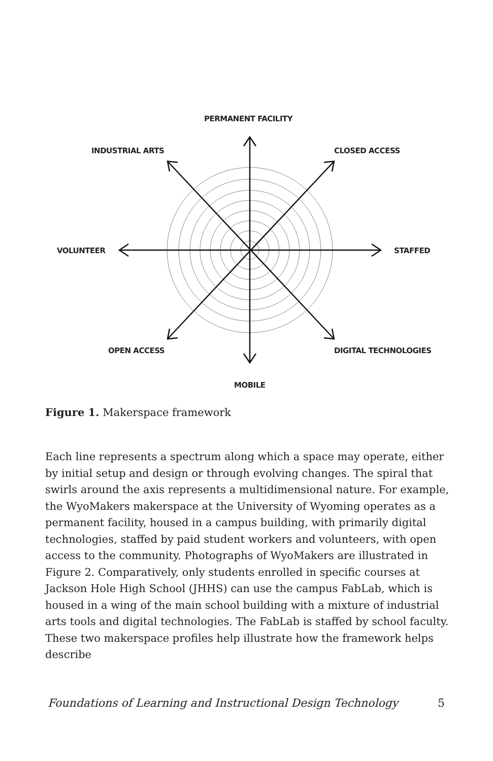PERMANENT FACILITY
INDUSTRIAL ARTS CLOSED ACCESS
VOLUNTEER STAFFED
OPEN ACCESS DIGITAL TECHNOLOGIES
MOBILE
Figure 1. Makerspace framework
Each line represents a spectrum along which a space may operate, either by initial setup and design or through evolving changes. The spiral that swirls around the axis represents a multidimensional nature. For example, the WyoMakers makerspace at the University of Wyoming operates as a permanent facility, housed in a campus building, with primarily digital technologies, staffed by paid student workers and volunteers, with open access to the community. Photographs of WyoMakers are illustrated in Figure 2. Comparatively, only students enrolled in specific courses at Jackson Hole High School (JHHS) can use the campus FabLab, which is housed in a wing of the main school building with a mixture of industrial arts tools and digital technologies. The FabLab is staffed by school faculty. These two makerspace profiles help illustrate how the framework helps describe
Foundations of Learning and Instructional Design Technology 5